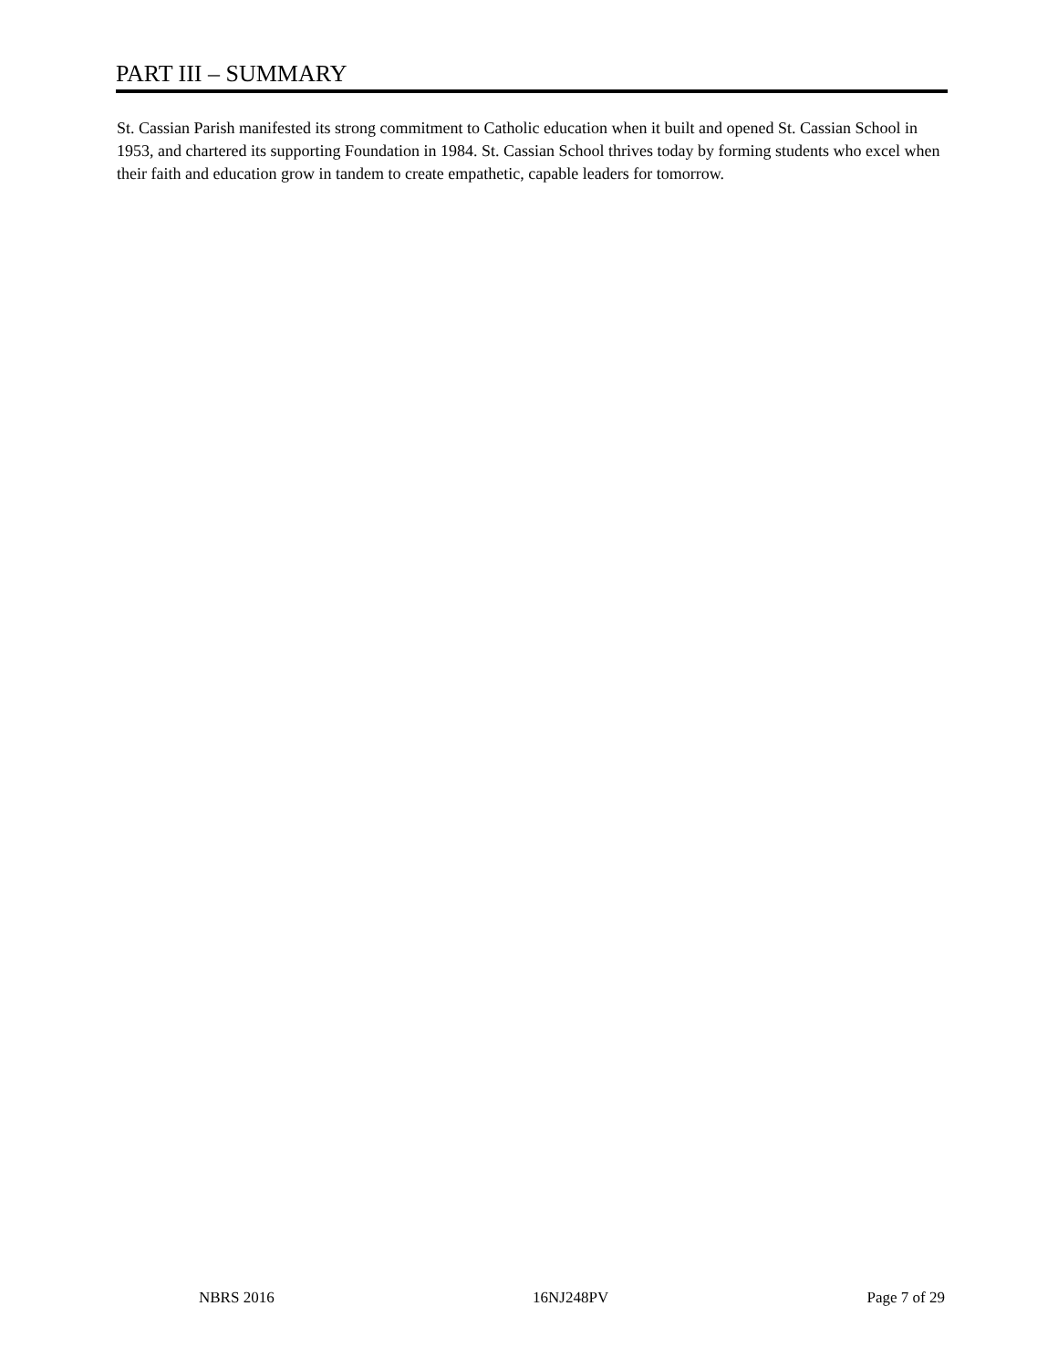PART III – SUMMARY
St. Cassian Parish manifested its strong commitment to Catholic education when it built and opened St. Cassian School in 1953, and chartered its supporting Foundation in 1984. St. Cassian School thrives today by forming students who excel when their faith and education grow in tandem to create empathetic, capable leaders for tomorrow.
NBRS 2016 16NJ248PV Page 7 of 29